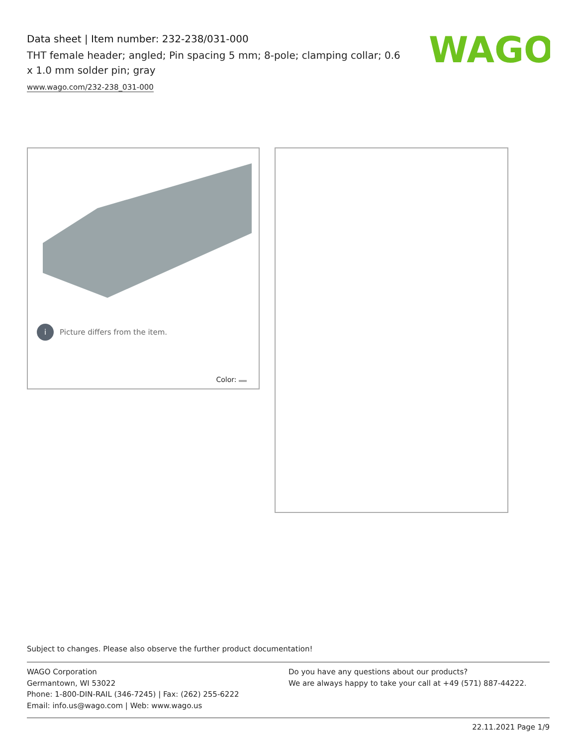Data sheet | Item number: 232-238/031-000
THT female header; angled; Pin spacing 5 mm; 8-pole; clamping collar; 0.6 x 1.0 mm solder pin; gray
www.wago.com/232-238_031-000
WAGO
i Picture differs from the item.
Color:
Subject to changes. Please also observe the further product documentation!
WAGO Corporation
Germantown, WI 53022
Phone: 1-800-DIN-RAIL (346-7245) | Fax: (262) 255-6222
Email: info.us@wago.com | Web: www.wago.us
Do you have any questions about our products?
We are always happy to take your call at +49 (571) 887-44222.
22.11.2021 Page 1/9